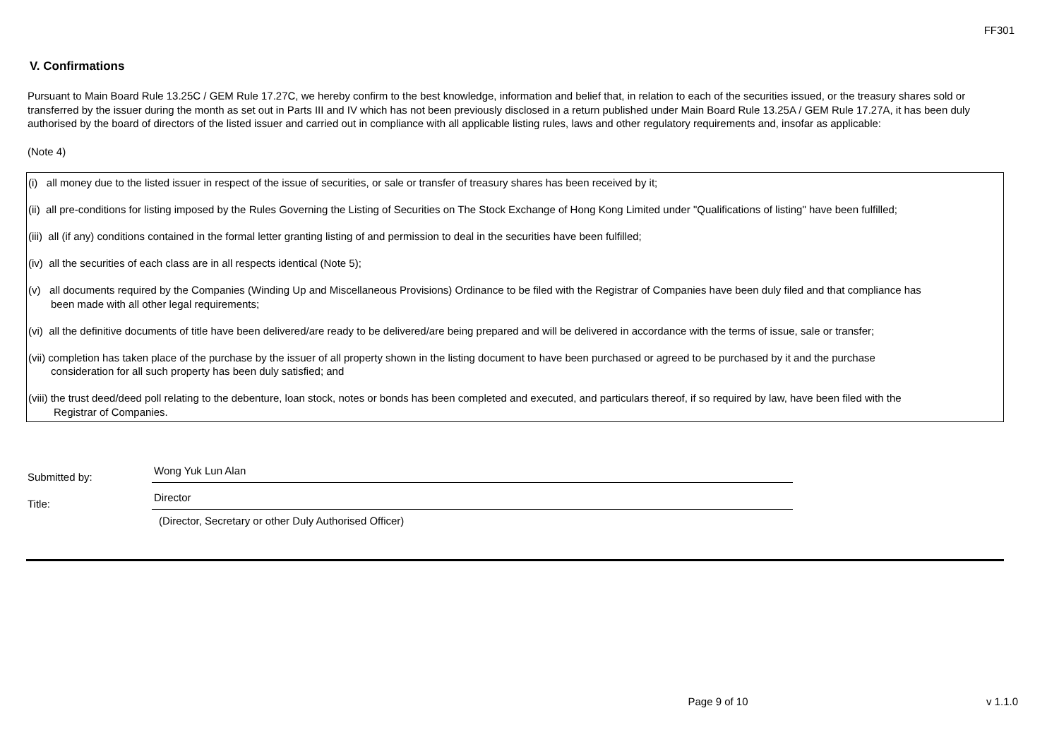FF301
V. Confirmations
Pursuant to Main Board Rule 13.25C / GEM Rule 17.27C, we hereby confirm to the best knowledge, information and belief that, in relation to each of the securities issued, or the treasury shares sold or transferred by the issuer during the month as set out in Parts III and IV which has not been previously disclosed in a return published under Main Board Rule 13.25A / GEM Rule 17.27A, it has been duly authorised by the board of directors of the listed issuer and carried out in compliance with all applicable listing rules, laws and other regulatory requirements and, insofar as applicable:
(Note 4)
(i) all money due to the listed issuer in respect of the issue of securities, or sale or transfer of treasury shares has been received by it;
(ii) all pre-conditions for listing imposed by the Rules Governing the Listing of Securities on The Stock Exchange of Hong Kong Limited under "Qualifications of listing" have been fulfilled;
(iii) all (if any) conditions contained in the formal letter granting listing of and permission to deal in the securities have been fulfilled;
(iv) all the securities of each class are in all respects identical (Note 5);
(v) all documents required by the Companies (Winding Up and Miscellaneous Provisions) Ordinance to be filed with the Registrar of Companies have been duly filed and that compliance has
been made with all other legal requirements;
(vi) all the definitive documents of title have been delivered/are ready to be delivered/are being prepared and will be delivered in accordance with the terms of issue, sale or transfer;
(vii) completion has taken place of the purchase by the issuer of all property shown in the listing document to have been purchased or agreed to be purchased by it and the purchase
consideration for all such property has been duly satisfied; and
(viii) the trust deed/deed poll relating to the debenture, loan stock, notes or bonds has been completed and executed, and particulars thereof, if so required by law, have been filed with the
Registrar of Companies.
Submitted by:
Wong Yuk Lun Alan
Title:
Director
(Director, Secretary or other Duly Authorised Officer)
Page 9 of 10 v 1.1.0